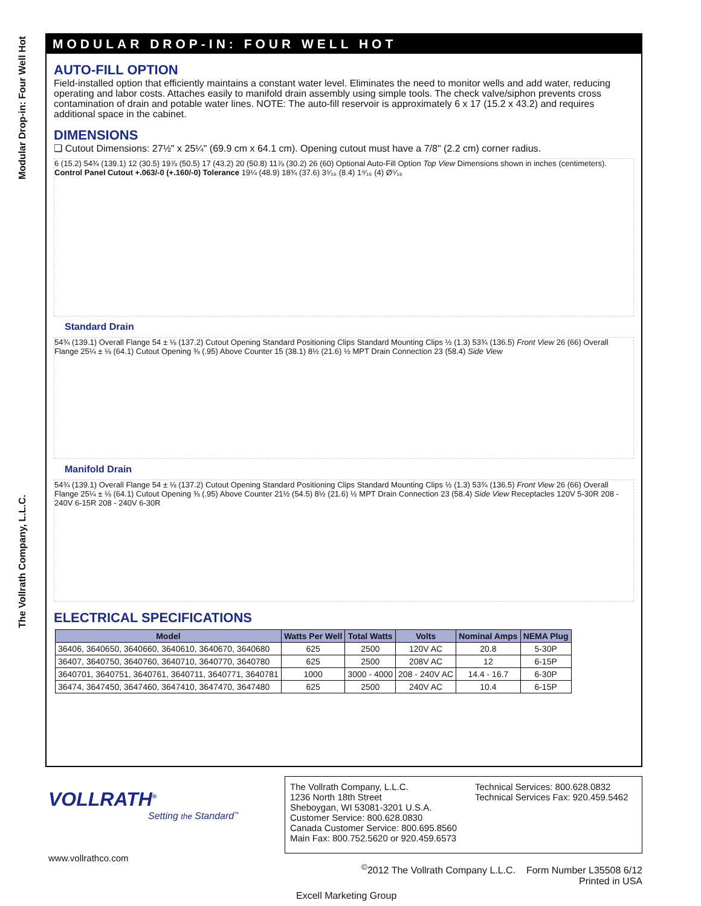Modular Drop-in: Four Well Hot
The Vollrath Company, L.L.C.
MODULAR DROP-IN: FOUR WELL HOT
AUTO-FILL OPTION
Field-installed option that efficiently maintains a constant water level. Eliminates the need to monitor wells and add water, reducing operating and labor costs. Attaches easily to manifold drain assembly using simple tools. The check valve/siphon prevents cross contamination of drain and potable water lines. NOTE: The auto-fill reservoir is approximately 6 x 17 (15.2 x 43.2) and requires additional space in the cabinet.
DIMENSIONS
❑ Cutout Dimensions: 27½" x 25¼" (69.9 cm x 64.1 cm). Opening cutout must have a 7/8" (2.2 cm) corner radius.
6 (15.2) 54¾ (139.1) 12 (30.5) 19⅞ (50.5) 17 (43.2) 20 (50.8) 11⅞ (30.2) 26 (60) Optional Auto-Fill Option Top View Dimensions shown in inches (centimeters). Control Panel Cutout +.063/-0 (+.160/-0) Tolerance 19¼ (48.9) 18¾ (37.6) 3⁵⁄₁₆ (8.4) 1⁹⁄₁₆ (4) Ø⁵⁄₁₆
Standard Drain
54¾ (139.1) Overall Flange 54 ± ⅛ (137.2) Cutout Opening Standard Positioning Clips Standard Mounting Clips ½ (1.3) 53¾ (136.5) Front View 26 (66) Overall Flange 25¼ ± ⅛ (64.1) Cutout Opening ⅜ (.95) Above Counter 15 (38.1) 8½ (21.6) ½ MPT Drain Connection 23 (58.4) Side View
Manifold Drain
54¾ (139.1) Overall Flange 54 ± ⅛ (137.2) Cutout Opening Standard Positioning Clips Standard Mounting Clips ½ (1.3) 53¾ (136.5) Front View 26 (66) Overall Flange 25¼ ± ⅛ (64.1) Cutout Opening ⅜ (.95) Above Counter 21½ (54.5) 8½ (21.6) ½ MPT Drain Connection 23 (58.4) Side View Receptacles 120V 5-30R 208 - 240V 6-15R 208 - 240V 6-30R
ELECTRICAL SPECIFICATIONS
| Model | Watts Per Well | Total Watts | Volts | Nominal Amps | NEMA Plug |
| --- | --- | --- | --- | --- | --- |
| 36406, 3640650, 3640660, 3640610, 3640670, 3640680 | 625 | 2500 | 120V AC | 20.8 | 5-30P |
| 36407, 3640750, 3640760, 3640710, 3640770, 3640780 | 625 | 2500 | 208V AC | 12 | 6-15P |
| 3640701, 3640751, 3640761, 3640711, 3640771, 3640781 | 1000 | 3000 - 4000 | 208 - 240V AC | 14.4 - 16.7 | 6-30P |
| 36474, 3647450, 3647460, 3647410, 3647470, 3647480 | 625 | 2500 | 240V AC | 10.4 | 6-15P |
VOLLRATH<sup>®</sup>
Setting the Standard<sup>™</sup>
www.vollrathco.com
The Vollrath Company, L.L.C.
1236 North 18th Street
Sheboygan, WI 53081-3201 U.S.A.
Customer Service: 800.628.0830
Canada Customer Service: 800.695.8560
Main Fax: 800.752.5620 or 920.459.6573
Technical Services: 800.628.0832
Technical Services Fax: 920.459.5462
<sup>©</sup>2012 The Vollrath Company L.L.C. Form Number L35508 6/12
Printed in USA
Excell Marketing Group